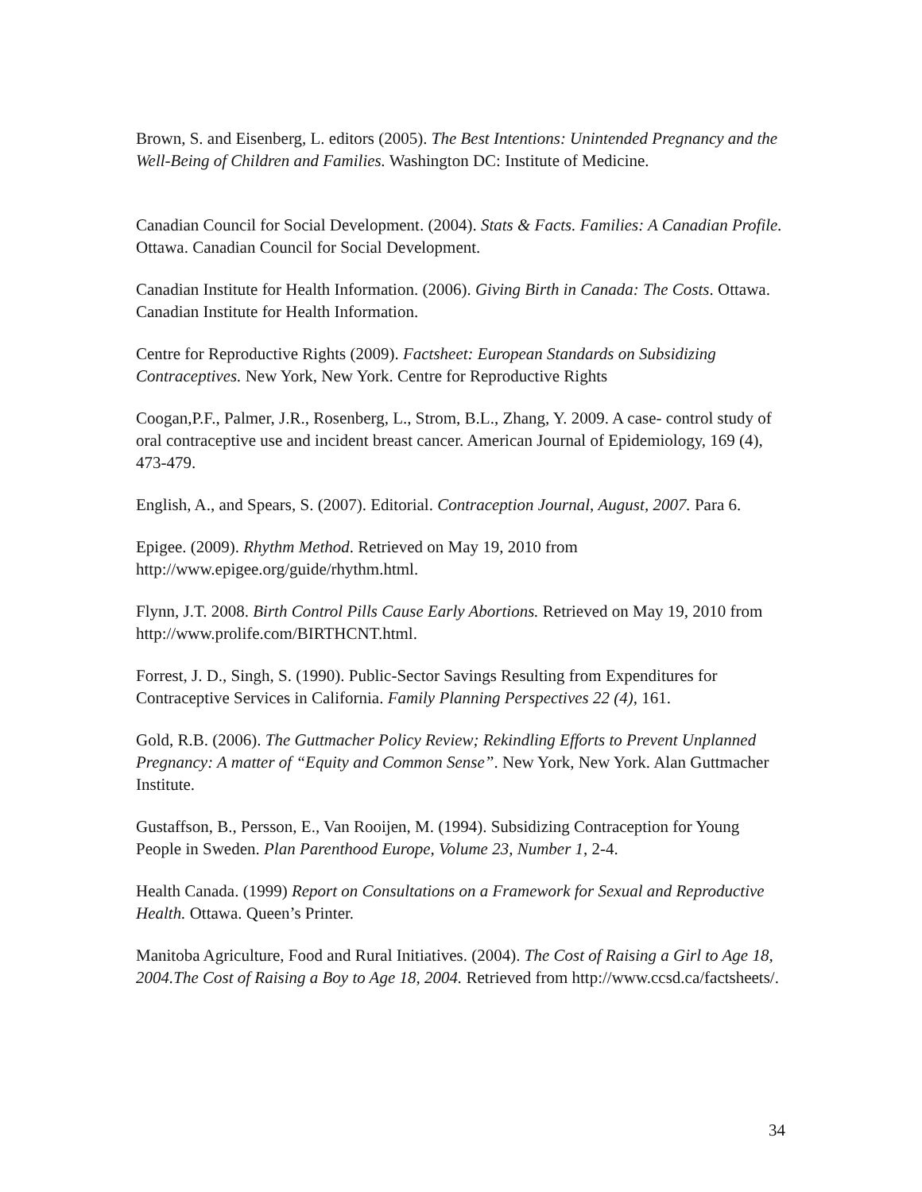Brown, S. and Eisenberg, L. editors (2005). The Best Intentions: Unintended Pregnancy and the Well-Being of Children and Families. Washington DC: Institute of Medicine.
Canadian Council for Social Development. (2004). Stats & Facts. Families: A Canadian Profile. Ottawa. Canadian Council for Social Development.
Canadian Institute for Health Information. (2006). Giving Birth in Canada: The Costs. Ottawa. Canadian Institute for Health Information.
Centre for Reproductive Rights (2009). Factsheet: European Standards on Subsidizing Contraceptives. New York, New York. Centre for Reproductive Rights
Coogan,P.F., Palmer, J.R., Rosenberg, L., Strom, B.L., Zhang, Y. 2009. A case- control study of oral contraceptive use and incident breast cancer. American Journal of Epidemiology, 169 (4), 473-479.
English, A., and Spears, S. (2007). Editorial. Contraception Journal, August, 2007. Para 6.
Epigee. (2009). Rhythm Method. Retrieved on May 19, 2010 from http://www.epigee.org/guide/rhythm.html.
Flynn, J.T. 2008. Birth Control Pills Cause Early Abortions. Retrieved on May 19, 2010 from http://www.prolife.com/BIRTHCNT.html.
Forrest, J. D., Singh, S. (1990). Public-Sector Savings Resulting from Expenditures for Contraceptive Services in California. Family Planning Perspectives 22 (4), 161.
Gold, R.B. (2006). The Guttmacher Policy Review; Rekindling Efforts to Prevent Unplanned Pregnancy: A matter of “Equity and Common Sense”. New York, New York. Alan Guttmacher Institute.
Gustaffson, B., Persson, E., Van Rooijen, M. (1994). Subsidizing Contraception for Young People in Sweden. Plan Parenthood Europe, Volume 23, Number 1, 2-4.
Health Canada. (1999) Report on Consultations on a Framework for Sexual and Reproductive Health. Ottawa. Queen’s Printer.
Manitoba Agriculture, Food and Rural Initiatives. (2004). The Cost of Raising a Girl to Age 18, 2004.The Cost of Raising a Boy to Age 18, 2004. Retrieved from http://www.ccsd.ca/factsheets/.
34